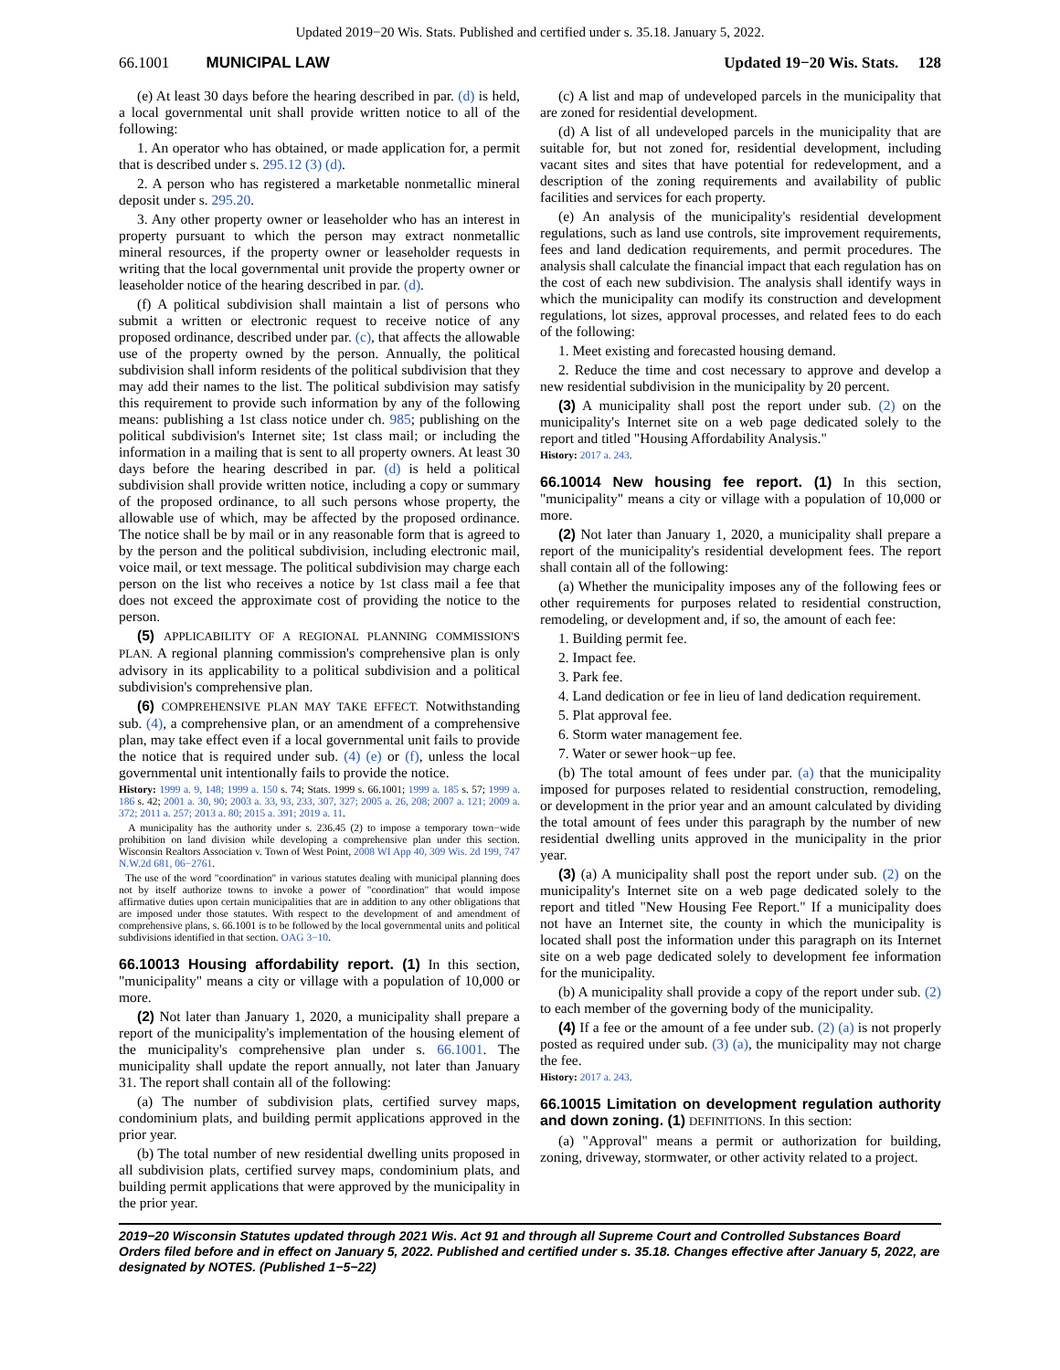Updated 2019−20 Wis. Stats. Published and certified under s. 35.18. January 5, 2022.
66.1001 MUNICIPAL LAW Updated 19−20 Wis. Stats. 128
(e) At least 30 days before the hearing described in par. (d) is held, a local governmental unit shall provide written notice to all of the following:
1. An operator who has obtained, or made application for, a permit that is described under s. 295.12 (3) (d).
2. A person who has registered a marketable nonmetallic mineral deposit under s. 295.20.
3. Any other property owner or leaseholder who has an interest in property pursuant to which the person may extract nonmetallic mineral resources, if the property owner or leaseholder requests in writing that the local governmental unit provide the property owner or leaseholder notice of the hearing described in par. (d).
(f) A political subdivision shall maintain a list of persons who submit a written or electronic request to receive notice of any proposed ordinance, described under par. (c), that affects the allowable use of the property owned by the person. Annually, the political subdivision shall inform residents of the political subdivision that they may add their names to the list. The political subdivision may satisfy this requirement to provide such information by any of the following means: publishing a 1st class notice under ch. 985; publishing on the political subdivision's Internet site; 1st class mail; or including the information in a mailing that is sent to all property owners. At least 30 days before the hearing described in par. (d) is held a political subdivision shall provide written notice, including a copy or summary of the proposed ordinance, to all such persons whose property, the allowable use of which, may be affected by the proposed ordinance. The notice shall be by mail or in any reasonable form that is agreed to by the person and the political subdivision, including electronic mail, voice mail, or text message. The political subdivision may charge each person on the list who receives a notice by 1st class mail a fee that does not exceed the approximate cost of providing the notice to the person.
(5) APPLICABILITY OF A REGIONAL PLANNING COMMISSION'S PLAN. A regional planning commission's comprehensive plan is only advisory in its applicability to a political subdivision and a political subdivision's comprehensive plan.
(6) COMPREHENSIVE PLAN MAY TAKE EFFECT. Notwithstanding sub. (4), a comprehensive plan, or an amendment of a comprehensive plan, may take effect even if a local governmental unit fails to provide the notice that is required under sub. (4) (e) or (f), unless the local governmental unit intentionally fails to provide the notice.
History: 1999 a. 9, 148; 1999 a. 150 s. 74; Stats. 1999 s. 66.1001; 1999 a. 185 s. 57; 1999 a. 186 s. 42; 2001 a. 30, 90; 2003 a. 33, 93, 233, 307, 327; 2005 a. 26, 208; 2007 a. 121; 2009 a. 372; 2011 a. 257; 2013 a. 80; 2015 a. 391; 2019 a. 11.
A municipality has the authority under s. 236.45 (2) to impose a temporary town−wide prohibition on land division while developing a comprehensive plan under this section. Wisconsin Realtors Association v. Town of West Point, 2008 WI App 40, 309 Wis. 2d 199, 747 N.W.2d 681, 06−2761.
The use of the word "coordination" in various statutes dealing with municipal planning does not by itself authorize towns to invoke a power of "coordination" that would impose affirmative duties upon certain municipalities that are in addition to any other obligations that are imposed under those statutes. With respect to the development of and amendment of comprehensive plans, s. 66.1001 is to be followed by the local governmental units and political subdivisions identified in that section. OAG 3−10.
66.10013 Housing affordability report. (1) In this section, "municipality" means a city or village with a population of 10,000 or more.
(2) Not later than January 1, 2020, a municipality shall prepare a report of the municipality's implementation of the housing element of the municipality's comprehensive plan under s. 66.1001. The municipality shall update the report annually, not later than January 31. The report shall contain all of the following:
(a) The number of subdivision plats, certified survey maps, condominium plats, and building permit applications approved in the prior year.
(b) The total number of new residential dwelling units proposed in all subdivision plats, certified survey maps, condominium plats, and building permit applications that were approved by the municipality in the prior year.
(c) A list and map of undeveloped parcels in the municipality that are zoned for residential development.
(d) A list of all undeveloped parcels in the municipality that are suitable for, but not zoned for, residential development, including vacant sites and sites that have potential for redevelopment, and a description of the zoning requirements and availability of public facilities and services for each property.
(e) An analysis of the municipality's residential development regulations, such as land use controls, site improvement requirements, fees and land dedication requirements, and permit procedures. The analysis shall calculate the financial impact that each regulation has on the cost of each new subdivision. The analysis shall identify ways in which the municipality can modify its construction and development regulations, lot sizes, approval processes, and related fees to do each of the following:
1. Meet existing and forecasted housing demand.
2. Reduce the time and cost necessary to approve and develop a new residential subdivision in the municipality by 20 percent.
(3) A municipality shall post the report under sub. (2) on the municipality's Internet site on a web page dedicated solely to the report and titled "Housing Affordability Analysis."
History: 2017 a. 243.
66.10014 New housing fee report. (1) In this section, "municipality" means a city or village with a population of 10,000 or more.
(2) Not later than January 1, 2020, a municipality shall prepare a report of the municipality's residential development fees. The report shall contain all of the following:
(a) Whether the municipality imposes any of the following fees or other requirements for purposes related to residential construction, remodeling, or development and, if so, the amount of each fee:
1. Building permit fee.
2. Impact fee.
3. Park fee.
4. Land dedication or fee in lieu of land dedication requirement.
5. Plat approval fee.
6. Storm water management fee.
7. Water or sewer hook−up fee.
(b) The total amount of fees under par. (a) that the municipality imposed for purposes related to residential construction, remodeling, or development in the prior year and an amount calculated by dividing the total amount of fees under this paragraph by the number of new residential dwelling units approved in the municipality in the prior year.
(3) (a) A municipality shall post the report under sub. (2) on the municipality's Internet site on a web page dedicated solely to the report and titled "New Housing Fee Report." If a municipality does not have an Internet site, the county in which the municipality is located shall post the information under this paragraph on its Internet site on a web page dedicated solely to development fee information for the municipality.
(b) A municipality shall provide a copy of the report under sub. (2) to each member of the governing body of the municipality.
(4) If a fee or the amount of a fee under sub. (2) (a) is not properly posted as required under sub. (3) (a), the municipality may not charge the fee.
History: 2017 a. 243.
66.10015 Limitation on development regulation authority and down zoning. (1) DEFINITIONS. In this section:
(a) "Approval" means a permit or authorization for building, zoning, driveway, stormwater, or other activity related to a project.
2019−20 Wisconsin Statutes updated through 2021 Wis. Act 91 and through all Supreme Court and Controlled Substances Board Orders filed before and in effect on January 5, 2022. Published and certified under s. 35.18. Changes effective after January 5, 2022, are designated by NOTES. (Published 1−5−22)